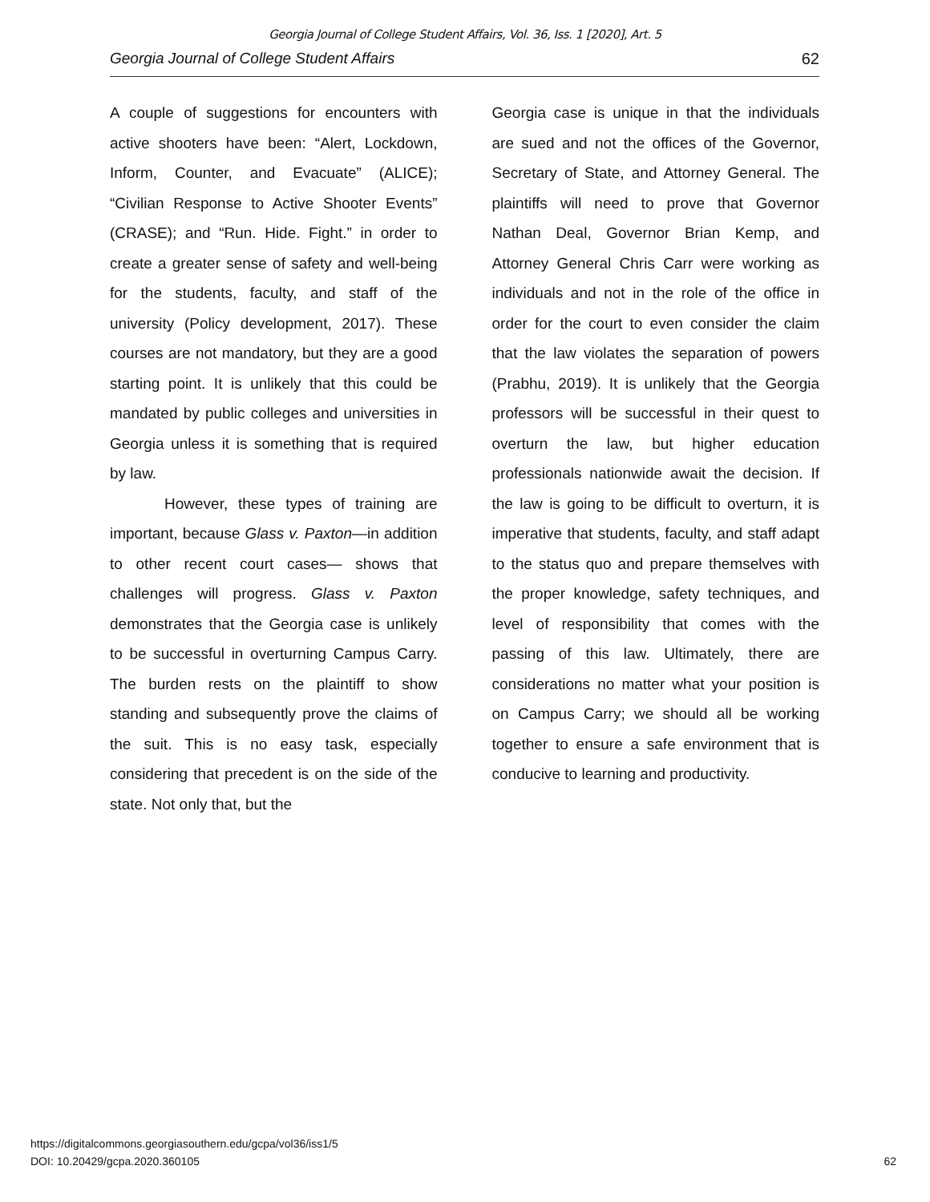Georgia Journal of College Student Affairs, Vol. 36, Iss. 1 [2020], Art. 5
Georgia Journal of College Student Affairs 62
A couple of suggestions for encounters with active shooters have been: “Alert, Lockdown, Inform, Counter, and Evacuate” (ALICE); “Civilian Response to Active Shooter Events” (CRASE); and “Run. Hide. Fight.” in order to create a greater sense of safety and well-being for the students, faculty, and staff of the university (Policy development, 2017). These courses are not mandatory, but they are a good starting point. It is unlikely that this could be mandated by public colleges and universities in Georgia unless it is something that is required by law.
However, these types of training are important, because Glass v. Paxton—in addition to other recent court cases— shows that challenges will progress. Glass v. Paxton demonstrates that the Georgia case is unlikely to be successful in overturning Campus Carry. The burden rests on the plaintiff to show standing and subsequently prove the claims of the suit. This is no easy task, especially considering that precedent is on the side of the state. Not only that, but the
Georgia case is unique in that the individuals are sued and not the offices of the Governor, Secretary of State, and Attorney General. The plaintiffs will need to prove that Governor Nathan Deal, Governor Brian Kemp, and Attorney General Chris Carr were working as individuals and not in the role of the office in order for the court to even consider the claim that the law violates the separation of powers (Prabhu, 2019). It is unlikely that the Georgia professors will be successful in their quest to overturn the law, but higher education professionals nationwide await the decision. If the law is going to be difficult to overturn, it is imperative that students, faculty, and staff adapt to the status quo and prepare themselves with the proper knowledge, safety techniques, and level of responsibility that comes with the passing of this law. Ultimately, there are considerations no matter what your position is on Campus Carry; we should all be working together to ensure a safe environment that is conducive to learning and productivity.
https://digitalcommons.georgiasouthern.edu/gcpa/vol36/iss1/5
DOI: 10.20429/gcpa.2020.360105
62